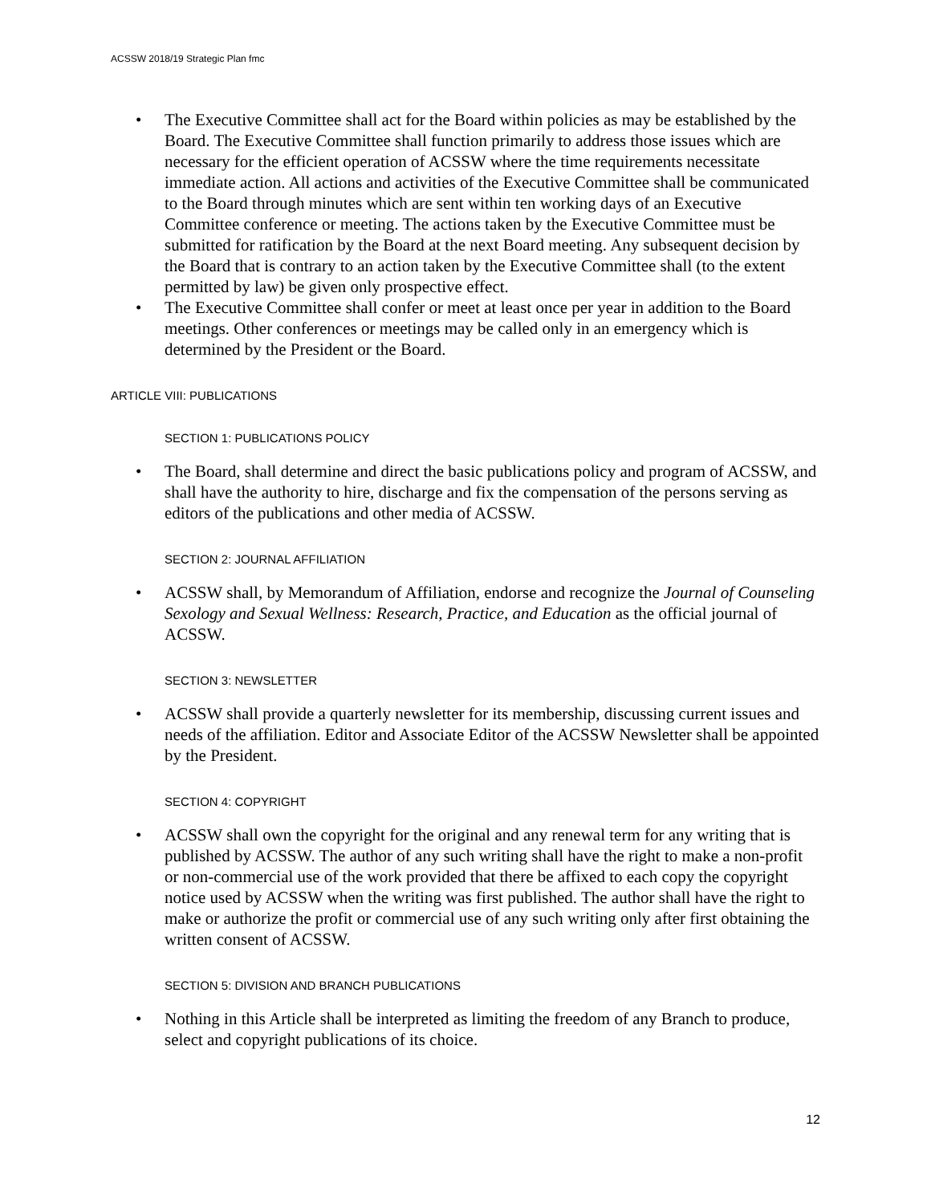ACSSW 2018/19 Strategic Plan fmc
• The Executive Committee shall act for the Board within policies as may be established by the Board. The Executive Committee shall function primarily to address those issues which are necessary for the efficient operation of ACSSW where the time requirements necessitate immediate action. All actions and activities of the Executive Committee shall be communicated to the Board through minutes which are sent within ten working days of an Executive Committee conference or meeting. The actions taken by the Executive Committee must be submitted for ratification by the Board at the next Board meeting. Any subsequent decision by the Board that is contrary to an action taken by the Executive Committee shall (to the extent permitted by law) be given only prospective effect.
• The Executive Committee shall confer or meet at least once per year in addition to the Board meetings. Other conferences or meetings may be called only in an emergency which is determined by the President or the Board.
ARTICLE VIII: PUBLICATIONS
SECTION 1: PUBLICATIONS POLICY
• The Board, shall determine and direct the basic publications policy and program of ACSSW, and shall have the authority to hire, discharge and fix the compensation of the persons serving as editors of the publications and other media of ACSSW.
SECTION 2: JOURNAL AFFILIATION
• ACSSW shall, by Memorandum of Affiliation, endorse and recognize the Journal of Counseling Sexology and Sexual Wellness: Research, Practice, and Education as the official journal of ACSSW.
SECTION 3: NEWSLETTER
• ACSSW shall provide a quarterly newsletter for its membership, discussing current issues and needs of the affiliation. Editor and Associate Editor of the ACSSW Newsletter shall be appointed by the President.
SECTION 4: COPYRIGHT
• ACSSW shall own the copyright for the original and any renewal term for any writing that is published by ACSSW. The author of any such writing shall have the right to make a non-profit or non-commercial use of the work provided that there be affixed to each copy the copyright notice used by ACSSW when the writing was first published. The author shall have the right to make or authorize the profit or commercial use of any such writing only after first obtaining the written consent of ACSSW.
SECTION 5: DIVISION AND BRANCH PUBLICATIONS
• Nothing in this Article shall be interpreted as limiting the freedom of any Branch to produce, select and copyright publications of its choice.
12